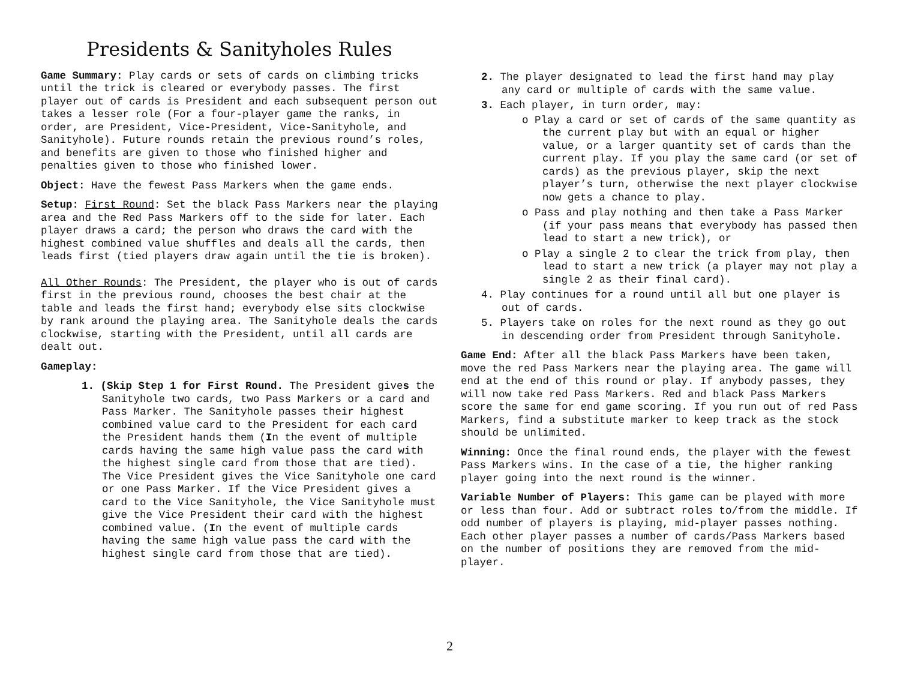Presidents & Sanityholes Rules
Game Summary: Play cards or sets of cards on climbing tricks until the trick is cleared or everybody passes. The first player out of cards is President and each subsequent person out takes a lesser role (For a four-player game the ranks, in order, are President, Vice-President, Vice-Sanityhole, and Sanityhole). Future rounds retain the previous round’s roles, and benefits are given to those who finished higher and penalties given to those who finished lower.
Object: Have the fewest Pass Markers when the game ends.
Setup: First Round: Set the black Pass Markers near the playing area and the Red Pass Markers off to the side for later. Each player draws a card; the person who draws the card with the highest combined value shuffles and deals all the cards, then leads first (tied players draw again until the tie is broken).
All Other Rounds: The President, the player who is out of cards first in the previous round, chooses the best chair at the table and leads the first hand; everybody else sits clockwise by rank around the playing area. The Sanityhole deals the cards clockwise, starting with the President, until all cards are dealt out.
Gameplay:
1. (Skip Step 1 for First Round. The President gives the Sanityhole two cards, two Pass Markers or a card and Pass Marker. The Sanityhole passes their highest combined value card to the President for each card the President hands them (In the event of multiple cards having the same high value pass the card with the highest single card from those that are tied). The Vice President gives the Vice Sanityhole one card or one Pass Marker. If the Vice President gives a card to the Vice Sanityhole, the Vice Sanityhole must give the Vice President their card with the highest combined value. (In the event of multiple cards having the same high value pass the card with the highest single card from those that are tied).
2. The player designated to lead the first hand may play any card or multiple of cards with the same value.
3. Each player, in turn order, may:
o Play a card or set of cards of the same quantity as the current play but with an equal or higher value, or a larger quantity set of cards than the current play. If you play the same card (or set of cards) as the previous player, skip the next player’s turn, otherwise the next player clockwise now gets a chance to play.
o Pass and play nothing and then take a Pass Marker (if your pass means that everybody has passed then lead to start a new trick), or
o Play a single 2 to clear the trick from play, then lead to start a new trick (a player may not play a single 2 as their final card).
4. Play continues for a round until all but one player is out of cards.
5. Players take on roles for the next round as they go out in descending order from President through Sanityhole.
Game End: After all the black Pass Markers have been taken, move the red Pass Markers near the playing area. The game will end at the end of this round or play. If anybody passes, they will now take red Pass Markers. Red and black Pass Markers score the same for end game scoring. If you run out of red Pass Markers, find a substitute marker to keep track as the stock should be unlimited.
Winning: Once the final round ends, the player with the fewest Pass Markers wins. In the case of a tie, the higher ranking player going into the next round is the winner.
Variable Number of Players: This game can be played with more or less than four. Add or subtract roles to/from the middle. If odd number of players is playing, mid-player passes nothing. Each other player passes a number of cards/Pass Markers based on the number of positions they are removed from the mid-player.
2